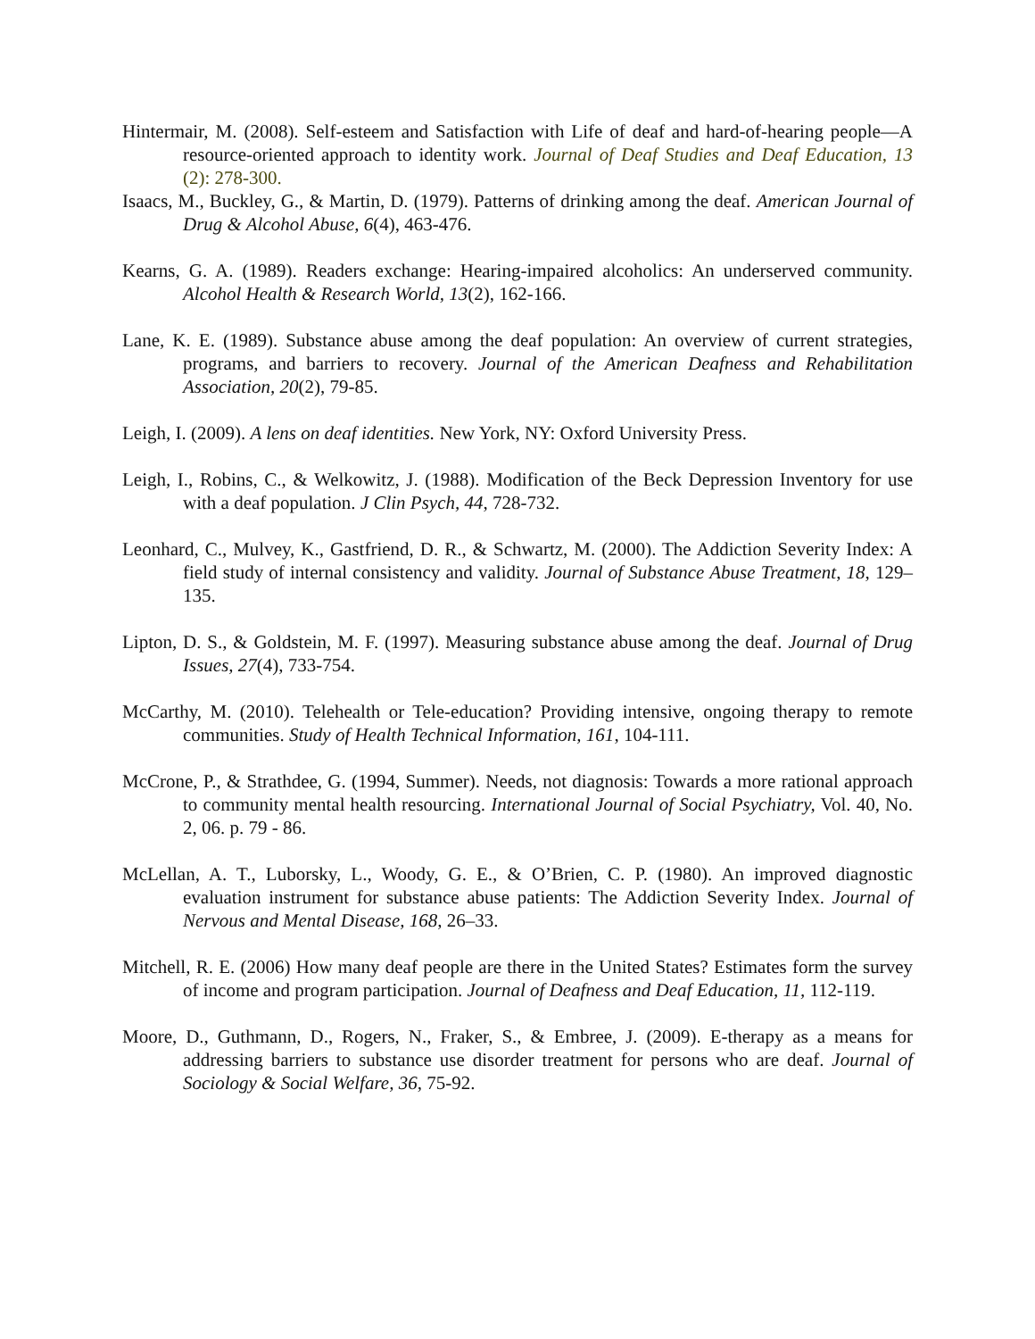Hintermair, M. (2008). Self-esteem and Satisfaction with Life of deaf and hard-of-hearing people—A resource-oriented approach to identity work. Journal of Deaf Studies and Deaf Education, 13 (2): 278-300.
Isaacs, M., Buckley, G., & Martin, D. (1979). Patterns of drinking among the deaf. American Journal of Drug & Alcohol Abuse, 6(4), 463-476.
Kearns, G. A. (1989). Readers exchange: Hearing-impaired alcoholics: An underserved community. Alcohol Health & Research World, 13(2), 162-166.
Lane, K. E. (1989). Substance abuse among the deaf population: An overview of current strategies, programs, and barriers to recovery. Journal of the American Deafness and Rehabilitation Association, 20(2), 79-85.
Leigh, I. (2009). A lens on deaf identities. New York, NY: Oxford University Press.
Leigh, I., Robins, C., & Welkowitz, J. (1988). Modification of the Beck Depression Inventory for use with a deaf population. J Clin Psych, 44, 728-732.
Leonhard, C., Mulvey, K., Gastfriend, D. R., & Schwartz, M. (2000). The Addiction Severity Index: A field study of internal consistency and validity. Journal of Substance Abuse Treatment, 18, 129–135.
Lipton, D. S., & Goldstein, M. F. (1997). Measuring substance abuse among the deaf. Journal of Drug Issues, 27(4), 733-754.
McCarthy, M. (2010). Telehealth or Tele-education? Providing intensive, ongoing therapy to remote communities. Study of Health Technical Information, 161, 104-111.
McCrone, P., & Strathdee, G. (1994, Summer). Needs, not diagnosis: Towards a more rational approach to community mental health resourcing. International Journal of Social Psychiatry, Vol. 40, No. 2, 06. p. 79 - 86.
McLellan, A. T., Luborsky, L., Woody, G. E., & O’Brien, C. P. (1980). An improved diagnostic evaluation instrument for substance abuse patients: The Addiction Severity Index. Journal of Nervous and Mental Disease, 168, 26–33.
Mitchell, R. E. (2006) How many deaf people are there in the United States? Estimates form the survey of income and program participation. Journal of Deafness and Deaf Education, 11, 112-119.
Moore, D., Guthmann, D., Rogers, N., Fraker, S., & Embree, J. (2009). E-therapy as a means for addressing barriers to substance use disorder treatment for persons who are deaf. Journal of Sociology & Social Welfare, 36, 75-92.